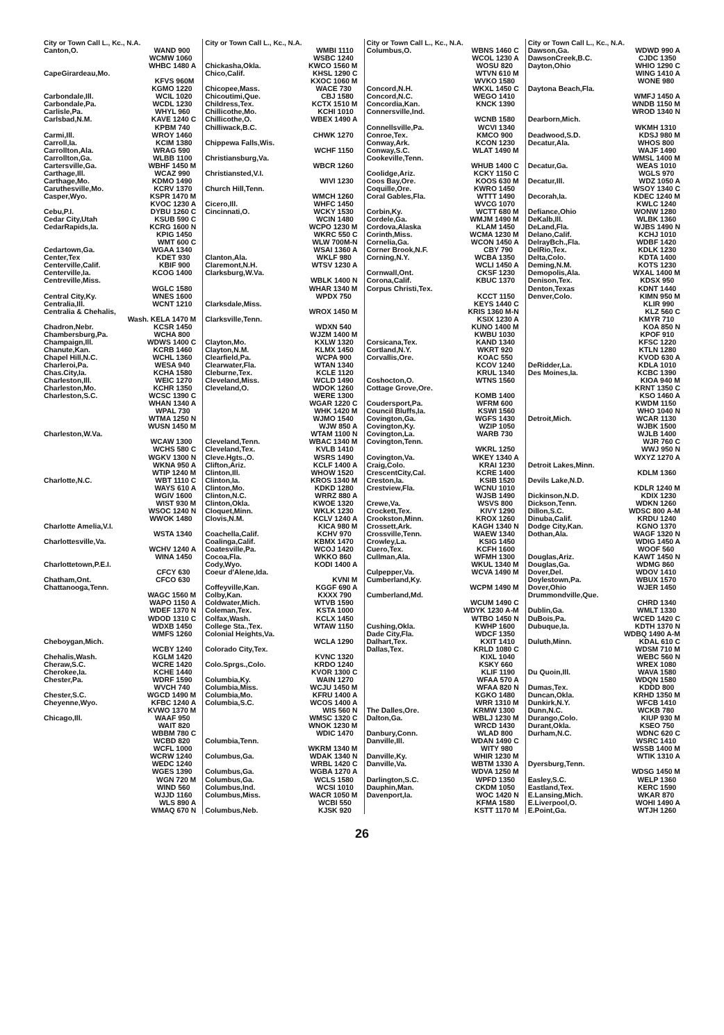City or Town Call L., Kc., N.A.
Canton,O. WAND 900
WCMW 1060
WHBC 1480 A
CapeGirardeau,Mo.
KFVS 960M
KGMO 1220
Carbondale,Ill. WCIL 1020
Carbondale,Pa. WCDL 1230
Carlisle,Pa. WHYL 960
Carlsbad,N.M. KAVE 1240 C
KPBM 740
Carmi,Ill. WROY 1460
Carroll,Ia. KCIM 1380
Carrollton,Ala. WRAG 590
Carrollton,Ga. WLBB 1100
Cartersville,Ga. WBHF 1450 M
Carthage,Ill. WCAZ 990
Carthage,Mo. KDMO 1490
Caruthesville,Mo. KCRV 1370
Casper,Wyo. KSPR 1470 M
KVOC 1230 A
Cebu,P.I. DYBU 1260 C
Cedar City,Utah KSUB 590 C
CedarRapids,Ia. KCRG 1600 N
KPIG 1450
WMT 600 C
Cedartown,Ga. WGAA 1340
Center,Tex KDET 930
Centerville,Calif. KBIF 900
Centerville,Ia. KCOG 1400
Centreville,Miss.
WGLC 1580
Central City,Ky. WNES 1600
Centralia,Ill. WCNT 1210
Centralia & Chehalis,
Wash. KELA 1470 M
Chadron,Nebr. KCSR 1450
Chambersburg,Pa. WCHA 800
Champaign,Ill. WDWS 1400 C
Chanute,Kan. KCRB 1460
Chapel Hill,N.C. WCHL 1360
Charleroi,Pa. WESA 940
Chas.City,Ia. KCHA 1580
Charleston,Ill. WEIC 1270
Charleston,Mo. KCHR 1350
Charleston,S.C. WCSC 1390 C
WHAN 1340 A
WPAL 730
WTMA 1250 N
WUSN 1450 M
Charleston,W.Va.
WCAW 1300
WCHS 580 C
WGKV 1300 N
WKNA 950 A
WTIP 1240 M
Charlotte,N.C. WBT 1110 C
WAYS 610 A
WGIV 1600
WIST 930 M
WSOC 1240 N
WWOK 1480
Charlotte Amelia,V.I.
WSTA 1340
Charlottesville,Va.
WCHV 1240 A
WINA 1450
Charlottetown,P.E.I.
CFCY 630
Chatham,Ont. CFCO 630
Chattanooga,Tenn.
WAGC 1560 M
WAPO 1150 A
WDEF 1370 N
WDOD 1310 C
WDXB 1450
WMFS 1260
Cheboygan,Mich.
WCBY 1240
Chehalis,Wash. KGLM 1420
Cheraw,S.C. WCRE 1420
Cherokee,Ia. KCHE 1440
Chester,Pa. WDRF 1590
WVCH 740
Chester,S.C. WGCD 1490 M
Cheyenne,Wyo. KFBC 1240 A
KVWO 1370 M
Chicago,Ill. WAAF 950
WAIT 820
WBBM 780 C
WCBD 820
WCFL 1000
WCRW 1240
WEDC 1240
WGES 1390
WGN 720 M
WIND 560
WJJD 1160
WLS 890 A
WMAQ 670 N
City or Town Call L., Kc., N.A.
WMBI 1110
WSBC 1240
Chickasha,Okla. KWCO 1560 M
Chico,Calif. KHSL 1290 C
KXOC 1060 M
Chicopee,Mass. WACE 730
Chicoutimi,Que. CBJ 1580
Childress,Tex. KCTX 1510 M
Chillicothe,Mo. KCHI 1010
Chillicothe,O. WBEX 1490 A
Chilliwack,B.C.
CHWK 1270
Chippewa Falls,Wis.
WCHF 1150
Christiansburg,Va.
WBCR 1260
Christiansted,V.I.
WIVI 1230
Church Hill,Tenn.
WMCH 1260
Cicero,Ill. WHFC 1450
Cincinnati,O. WCKY 1530
WCIN 1480
WCPO 1230 M
WKRC 550 C
WLW 700M-N
WSAI 1360 A
Clanton,Ala. WKLF 980
Claremont,N.H. WTSV 1230 A
Clarksburg,W.Va.
WBLK 1400 N
WHAR 1340 M
WPDX 750
Clarksdale,Miss.
WROX 1450 M
Clarksville,Tenn.
WDXN 540
WJZM 1400 M
Clayton,Mo. KXLW 1320
Clayton,N.M. KLMX 1450
Clearfield,Pa. WCPA 900
Clearwater,Fla. WTAN 1340
Cleburne,Tex. KCLE 1120
Cleveland,Miss. WCLD 1490
Cleveland,O. WDOK 1260
WERE 1300
WGAR 1220 C
WHK 1420 M
WJMO 1540
WJW 850 A
WTAM 1100 N
Cleveland,Tenn. WBAC 1340 M
Cleveland,Tex. KVLB 1410
Cleve.Hgts.,O. WSRS 1490
Clifton,Ariz. KCLF 1400 A
Clinton,Ill. WHOW 1520
Clinton,Ia. KROS 1340 M
Clinton,Mo. KDKD 1280
Clinton,N.C. WRRZ 880 A
Clinton,Okla. KWOE 1320
Cloquet,Minn. WKLK 1230
Clovis,N.M. KCLV 1240 A
KICA 980 M
Coachella,Calif. KCHV 970
Coalinga,Calif. KBMX 1470
Coatesville,Pa. WCOJ 1420
Cocoa,Fla. WKKO 860
Cody,Wyo. KODI 1400 A
Coeur d'Alene,Ida.
KVNI M
Coffeyville,Kan. KGGF 690 A
Colby,Kan. KXXX 790
Coldwater,Mich. WTVB 1590
Coleman,Tex. KSTA 1000
Colfax,Wash. KCLX 1450
College Sta.,Tex. WTAW 1150
Colonial Heights,Va.
WCLA 1290
Colorado City,Tex.
KVNC 1320
Colo.Sprgs.,Colo. KRDO 1240
KVOR 1300 C
Columbia,Ky. WAIN 1270
Columbia,Miss. WCJU 1450 M
Columbia,Mo. KFRU 1400 A
Columbia,S.C. WCOS 1400 A
WIS 560 N
WMSC 1320 C
WNOK 1230 M
WDIC 1470
Columbia,Tenn.
WKRM 1340 M
Columbus,Ga. WDAK 1340 N
WRBL 1420 C
Columbus,Ga. WGBA 1270 A
Columbus,Ga. WCLS 1580
Columbus,Ind. WCSI 1010
Columbus,Miss. WACR 1050 M
WCBI 550
Columbus,Neb. KJSK 920
City or Town Call L., Kc., N.A.
Columbus,O. WBNS 1460 C
WCOL 1230 A
WOSU 820
WTVN 610 M
WVKO 1580
Concord,N.H. WKXL 1450 C
Concord,N.C. WEGO 1410
Concordia,Kan. KNCK 1390
Connersville,Ind.
WCNB 1580
Connellsville,Pa. WCVI 1340
Conroe,Tex. KMCO 900
Conway,Ark. KCON 1230
Conway,S.C. WLAT 1490 M
Cookeville,Tenn.
WHUB 1400 C
Coolidge,Ariz. KCKY 1150 C
Coos Bay,Ore. KOOS 630 M
Coquille,Ore. KWRO 1450
Coral Gables,Fla. WTTT 1490
WVCG 1070
Corbin,Ky. WCTT 680 M
Cordele,Ga. WMJM 1490 M
Cordova,Alaska KLAM 1450
Corinth,Miss. WCMA 1230 M
Cornelia,Ga. WCON 1450 A
Corner Brook,N.F. CBY 790
Corning,N.Y. WCBA 1350
WCLI 1450 A
Cornwall,Ont. CKSF 1230
Corona,Calif. KBUC 1370
Corpus Christi,Tex.
KCCT 1150
KEYS 1440 C
KRIS 1360 M-N
KSIX 1230 A
KUNO 1400 M
KWBU 1030
Corsicana,Tex. KAND 1340
Cortland,N.Y. WKRT 920
Corvallis,Ore. KOAC 550
KCOV 1240
KRUL 1340
Coshocton,O. WTNS 1560
Cottage Grove,Ore.
KOMB 1400
Coudersport,Pa. WFRM 600
Council Bluffs,Ia. KSWI 1560
Covington,Ga. WGFS 1430
Covington,Ky. WZIP 1050
Covington,La. WARB 730
Covington,Tenn.
WKRL 1250
Covington,Va. WKEY 1340 A
Craig,Colo. KRAI 1230
CrescentCity,Cal. KCRE 1400
Creston,Ia. KSIB 1520
Crestview,Fla. WCNU 1010
WJSB 1490
Crewe,Va. WSVS 800
Crockett,Tex. KIVY 1290
Crookston,Minn. KROX 1260
Crossett,Ark. KAGH 1340 N
Crossville,Tenn. WAEW 1340
Crowley,La. KSIG 1450
Cuero,Tex. KCFH 1600
Cullman,Ala. WFMH 1300
WKUL 1340 M
Culpepper,Va. WCVA 1490 M
Cumberland,Ky.
WCPM 1490 M
Cumberland,Md.
WCUM 1490 C
WDYK 1230 A-M
WTBO 1450 N
Cushing,Okla. KWHP 1600
Dade City,Fla. WDCF 1350
Dalhart,Tex. KXIT 1410
Dallas,Tex. KRLD 1080 C
KIXL 1040
KSKY 660
KLIF 1190
WFAA 570 A
WFAA 820 N
KGKO 1480
WRR 1310 M
The Dalles,Ore. KRMW 1300
Dalton,Ga. WBLJ 1230 M
WRCD 1430
Danbury,Conn. WLAD 800
Danville,Ill. WDAN 1490 C
WITY 980
Danville,Ky. WHIR 1230 M
Danville,Va. WBTM 1330 A
WDVA 1250 M
Darlington,S.C. WPFD 1350
Dauphin,Man. CKDM 1050
Davenport,Ia. WOC 1420 N
KFMA 1580
KSTT 1170 M
City or Town Call L., Kc., N.A.
Dawson,Ga. WDWD 990 A
DawsonCreek,B.C. CJDC 1350
Dayton,Ohio WHIO 1290 C
WING 1410 A
WONE 980
Daytona Beach,Fla.
WMFJ 1450 A
WNDB 1150 M
WROD 1340 N
Dearborn,Mich.
WKMH 1310
Deadwood,S.D. KDSJ 980 M
Decatur,Ala. WHOS 800
WAJF 1490
WMSL 1400 M
Decatur,Ga. WEAS 1010
WGLS 970
Decatur,Ill. WDZ 1050 A
WSOY 1340 C
Decorah,Ia. KDEC 1240 M
KWLC 1240
Defiance,Ohio WONW 1280
DeKalb,Ill. WLBK 1360
DeLand,Fla. WJBS 1490 N
Delano,Calif. KCHJ 1010
DelrayBch.,Fla. WDBF 1420
DelRio,Tex. KDLK 1230
Delta,Colo. KDTA 1400
Deming,N.M. KOTS 1230
Demopolis,Ala. WXAL 1400 M
Denison,Tex. KDSX 950
Denton,Texas KDNT 1440
Denver,Colo. KIMN 950 M
KLIR 990
KLZ 560 C
KMYR 710
KOA 850 N
KPOF 910
KFSC 1220
KTLN 1280
KVOD 630 A
DeRidder,La. KDLA 1010
Des Moines,Ia. KCBC 1390
KIOA 940 M
KRNT 1350 C
KSO 1460 A
KWDM 1150
WHO 1040 N
Detroit,Mich. WCAR 1130
WJBK 1500
WJLB 1400
WJR 760 C
WWJ 950 N
WXYZ 1270 A
Detroit Lakes,Minn.
KDLM 1360
Devils Lake,N.D.
KDLR 1240 M
Dickinson,N.D. KDIX 1230
Dickson,Tenn. WDKN 1260
Dillon,S.C. WDSC 800 A-M
Dinuba,Calif. KRDU 1240
Dodge City,Kan. KGNO 1370
Dothan,Ala. WAGF 1320 N
WDIG 1450 A
WOOF 560
Douglas,Ariz. KAWT 1450 N
Douglas,Ga. WDMG 860
Dover,Del. WDOV 1410
Doylestown,Pa. WBUX 1570
Dover,Ohio WJER 1450
Drummondville,Que.
CHRD 1340
Dublin,Ga. WMLT 1330
DuBois,Pa. WCED 1420 C
Dubuque,Ia. KDTH 1370 N
WDBQ 1490 A-M
Duluth,Minn. KDAL 610 C
WDSM 710 M
WEBC 560 N
WREX 1080
Du Quoin,Ill. WAVA 1580
WDQN 1580
Dumas,Tex. KDDD 800
Duncan,Okla. KRHD 1350 M
Dunkirk,N.Y. WFCB 1410
Dunn,N.C. WCKB 780
Durango,Colo. KIUP 930 M
Durant,Okla. KSEO 750
Durham,N.C. WDNC 620 C
WSRC 1410
WSSB 1400 M
WTIK 1310 A
Dyersburg,Tenn.
WDSG 1450 M
Easley,S.C. WELP 1360
Eastland,Tex. KERC 1590
E.Lansing,Mich. WKAR 870
E.Liverpool,O. WOHI 1490 A
E.Point,Ga. WTJH 1260
26